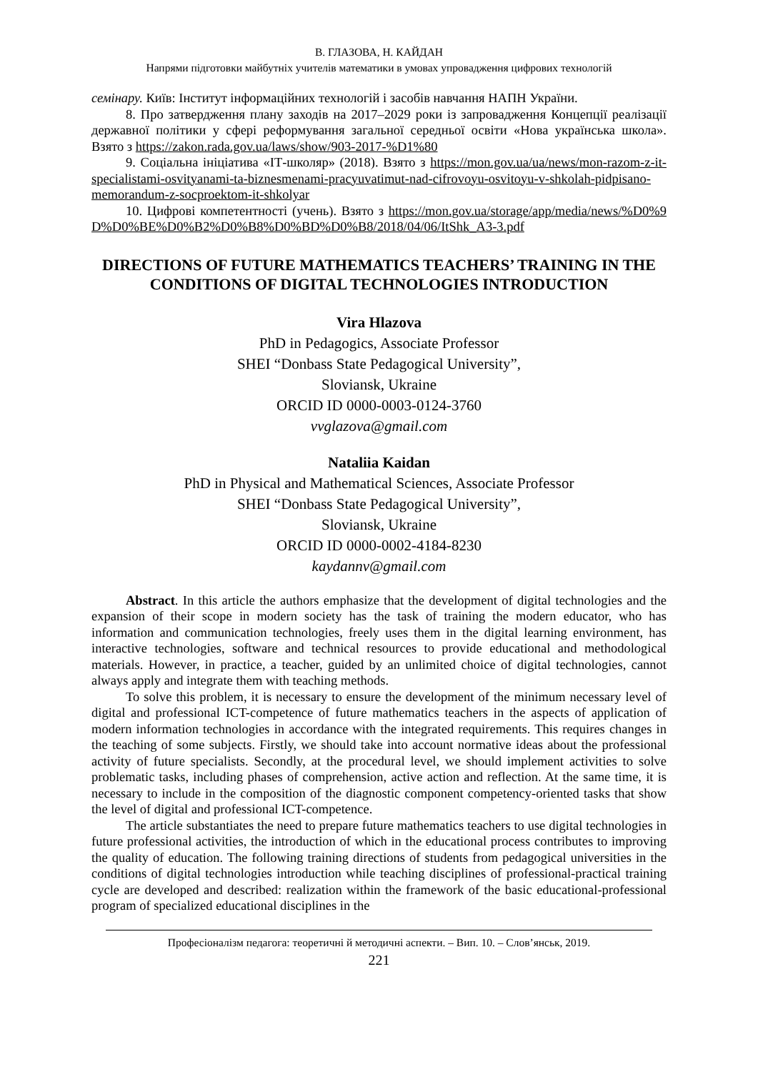В. ГЛАЗОВА, Н. КАЙДАН
Напрями підготовки майбутніх учителів математики в умовах упровадження цифрових технологій
семінару. Київ: Інститут інформаційних технологій і засобів навчання НАПН України.
8. Про затвердження плану заходів на 2017–2029 роки із запровадження Концепції реалізації державної політики у сфері реформування загальної середньої освіти «Нова українська школа». Взято з https://zakon.rada.gov.ua/laws/show/903-2017-%D1%80
9. Соціальна ініціатива «ІТ-школяр» (2018). Взято з https://mon.gov.ua/ua/news/mon-razom-z-it-specialistami-osvityanami-ta-biznesmenami-pracyuvatimut-nad-cifrovoyu-osvitoyu-v-shkolah-pidpisano-memorandum-z-socproektom-it-shkolyar
10. Цифрові компетентності (учень). Взято з https://mon.gov.ua/storage/app/media/news/%D0%9D%D0%BE%D0%B2%D0%B8%D0%BD%D0%B8/2018/04/06/ItShk_A3-3.pdf
DIRECTIONS OF FUTURE MATHEMATICS TEACHERS’ TRAINING IN THE CONDITIONS OF DIGITAL TECHNOLOGIES INTRODUCTION
Vira Hlazova
PhD in Pedagogics, Associate Professor
SHEI “Donbass State Pedagogical University”,
Sloviansk, Ukraine
ORCID ID 0000-0003-0124-3760
vvglazova@gmail.com
Nataliia Kaidan
PhD in Physical and Mathematical Sciences, Associate Professor
SHEI “Donbass State Pedagogical University”,
Sloviansk, Ukraine
ORCID ID 0000-0002-4184-8230
kaydannv@gmail.com
Abstract. In this article the authors emphasize that the development of digital technologies and the expansion of their scope in modern society has the task of training the modern educator, who has information and communication technologies, freely uses them in the digital learning environment, has interactive technologies, software and technical resources to provide educational and methodological materials. However, in practice, a teacher, guided by an unlimited choice of digital technologies, cannot always apply and integrate them with teaching methods.
To solve this problem, it is necessary to ensure the development of the minimum necessary level of digital and professional ICT-competence of future mathematics teachers in the aspects of application of modern information technologies in accordance with the integrated requirements. This requires changes in the teaching of some subjects. Firstly, we should take into account normative ideas about the professional activity of future specialists. Secondly, at the procedural level, we should implement activities to solve problematic tasks, including phases of comprehension, active action and reflection. At the same time, it is necessary to include in the composition of the diagnostic component competency-oriented tasks that show the level of digital and professional ICT-competence.
The article substantiates the need to prepare future mathematics teachers to use digital technologies in future professional activities, the introduction of which in the educational process contributes to improving the quality of education. The following training directions of students from pedagogical universities in the conditions of digital technologies introduction while teaching disciplines of professional-practical training cycle are developed and described: realization within the framework of the basic educational-professional program of specialized educational disciplines in the
Професіоналізм педагога: теоретичні й методичні аспекти. – Вип. 10. – Слов’янськ, 2019.
221